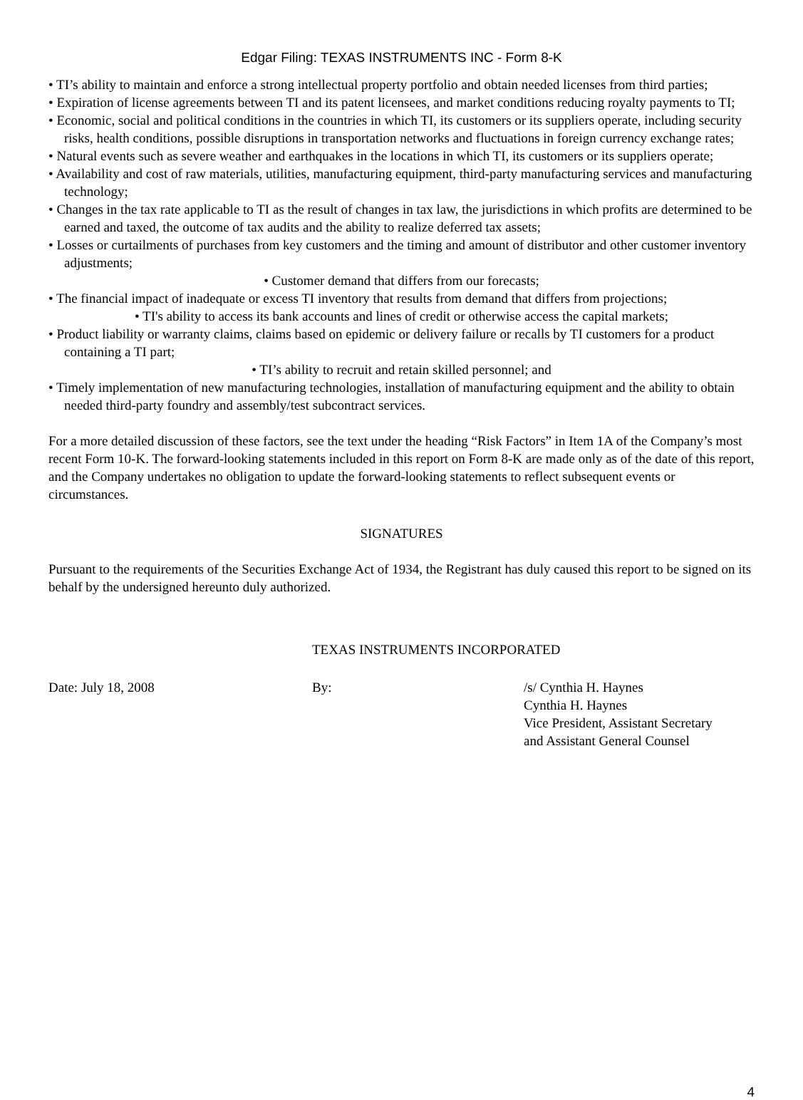Edgar Filing: TEXAS INSTRUMENTS INC - Form 8-K
• TI’s ability to maintain and enforce a strong intellectual property portfolio and obtain needed licenses from third parties;
• Expiration of license agreements between TI and its patent licensees, and market conditions reducing royalty payments to TI;
• Economic, social and political conditions in the countries in which TI, its customers or its suppliers operate, including security risks, health conditions, possible disruptions in transportation networks and fluctuations in foreign currency exchange rates;
• Natural events such as severe weather and earthquakes in the locations in which TI, its customers or its suppliers operate;
• Availability and cost of raw materials, utilities, manufacturing equipment, third-party manufacturing services and manufacturing technology;
• Changes in the tax rate applicable to TI as the result of changes in tax law, the jurisdictions in which profits are determined to be earned and taxed, the outcome of tax audits and the ability to realize deferred tax assets;
• Losses or curtailments of purchases from key customers and the timing and amount of distributor and other customer inventory adjustments;
• Customer demand that differs from our forecasts;
• The financial impact of inadequate or excess TI inventory that results from demand that differs from projections;
• TI's ability to access its bank accounts and lines of credit or otherwise access the capital markets;
• Product liability or warranty claims, claims based on epidemic or delivery failure or recalls by TI customers for a product containing a TI part;
• TI’s ability to recruit and retain skilled personnel; and
• Timely implementation of new manufacturing technologies, installation of manufacturing equipment and the ability to obtain needed third-party foundry and assembly/test subcontract services.
For a more detailed discussion of these factors, see the text under the heading “Risk Factors” in Item 1A of the Company’s most recent Form 10-K. The forward-looking statements included in this report on Form 8-K are made only as of the date of this report, and the Company undertakes no obligation to update the forward-looking statements to reflect subsequent events or circumstances.
SIGNATURES
Pursuant to the requirements of the Securities Exchange Act of 1934, the Registrant has duly caused this report to be signed on its behalf by the undersigned hereunto duly authorized.
TEXAS INSTRUMENTS INCORPORATED
Date: July 18, 2008 By: /s/ Cynthia H. Haynes
Cynthia H. Haynes
Vice President, Assistant Secretary
and Assistant General Counsel
4